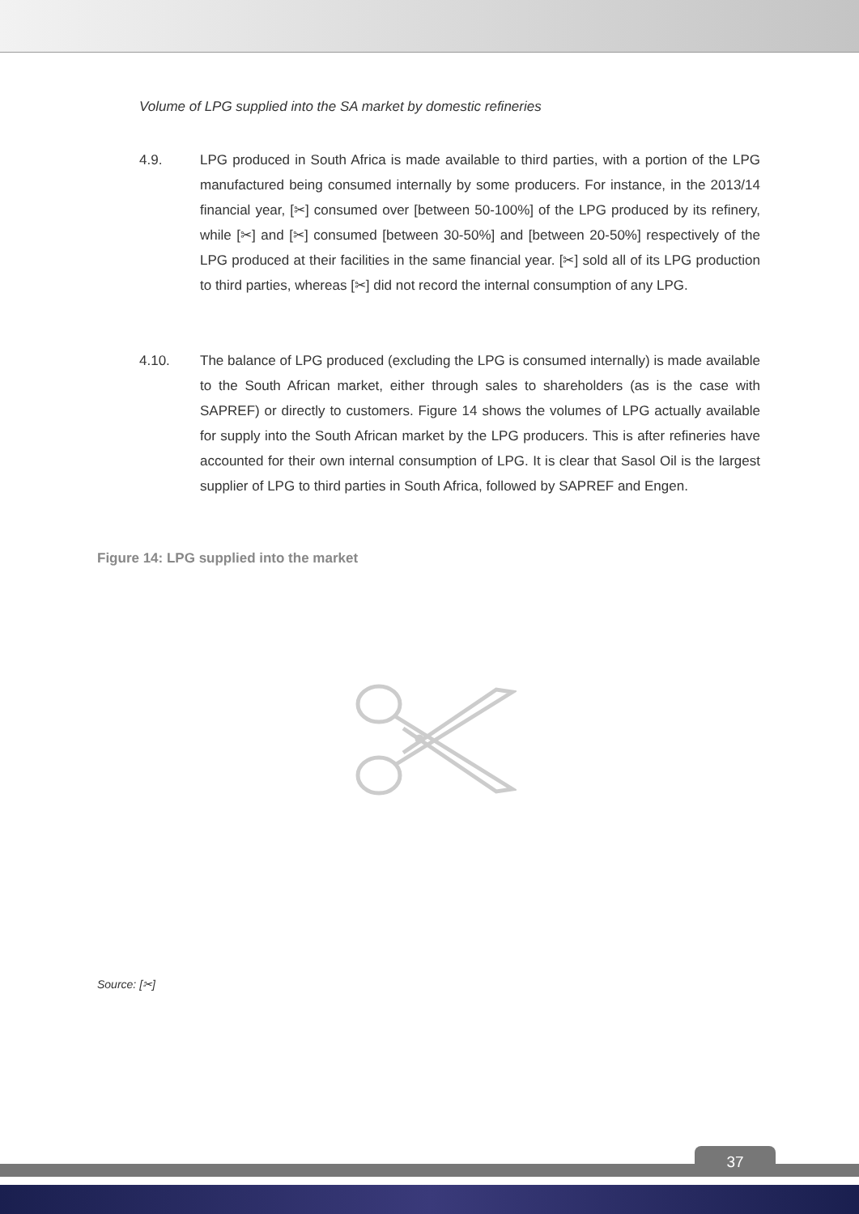Volume of LPG supplied into the SA market by domestic refineries
4.9. LPG produced in South Africa is made available to third parties, with a portion of the LPG manufactured being consumed internally by some producers. For instance, in the 2013/14 financial year, [✂] consumed over [between 50-100%] of the LPG produced by its refinery, while [✂] and [✂] consumed [between 30-50%] and [between 20-50%] respectively of the LPG produced at their facilities in the same financial year. [✂] sold all of its LPG production to third parties, whereas [✂] did not record the internal consumption of any LPG.
4.10. The balance of LPG produced (excluding the LPG is consumed internally) is made available to the South African market, either through sales to shareholders (as is the case with SAPREF) or directly to customers. Figure 14 shows the volumes of LPG actually available for supply into the South African market by the LPG producers. This is after refineries have accounted for their own internal consumption of LPG. It is clear that Sasol Oil is the largest supplier of LPG to third parties in South Africa, followed by SAPREF and Engen.
Figure 14: LPG supplied into the market
Source: [✂]
37